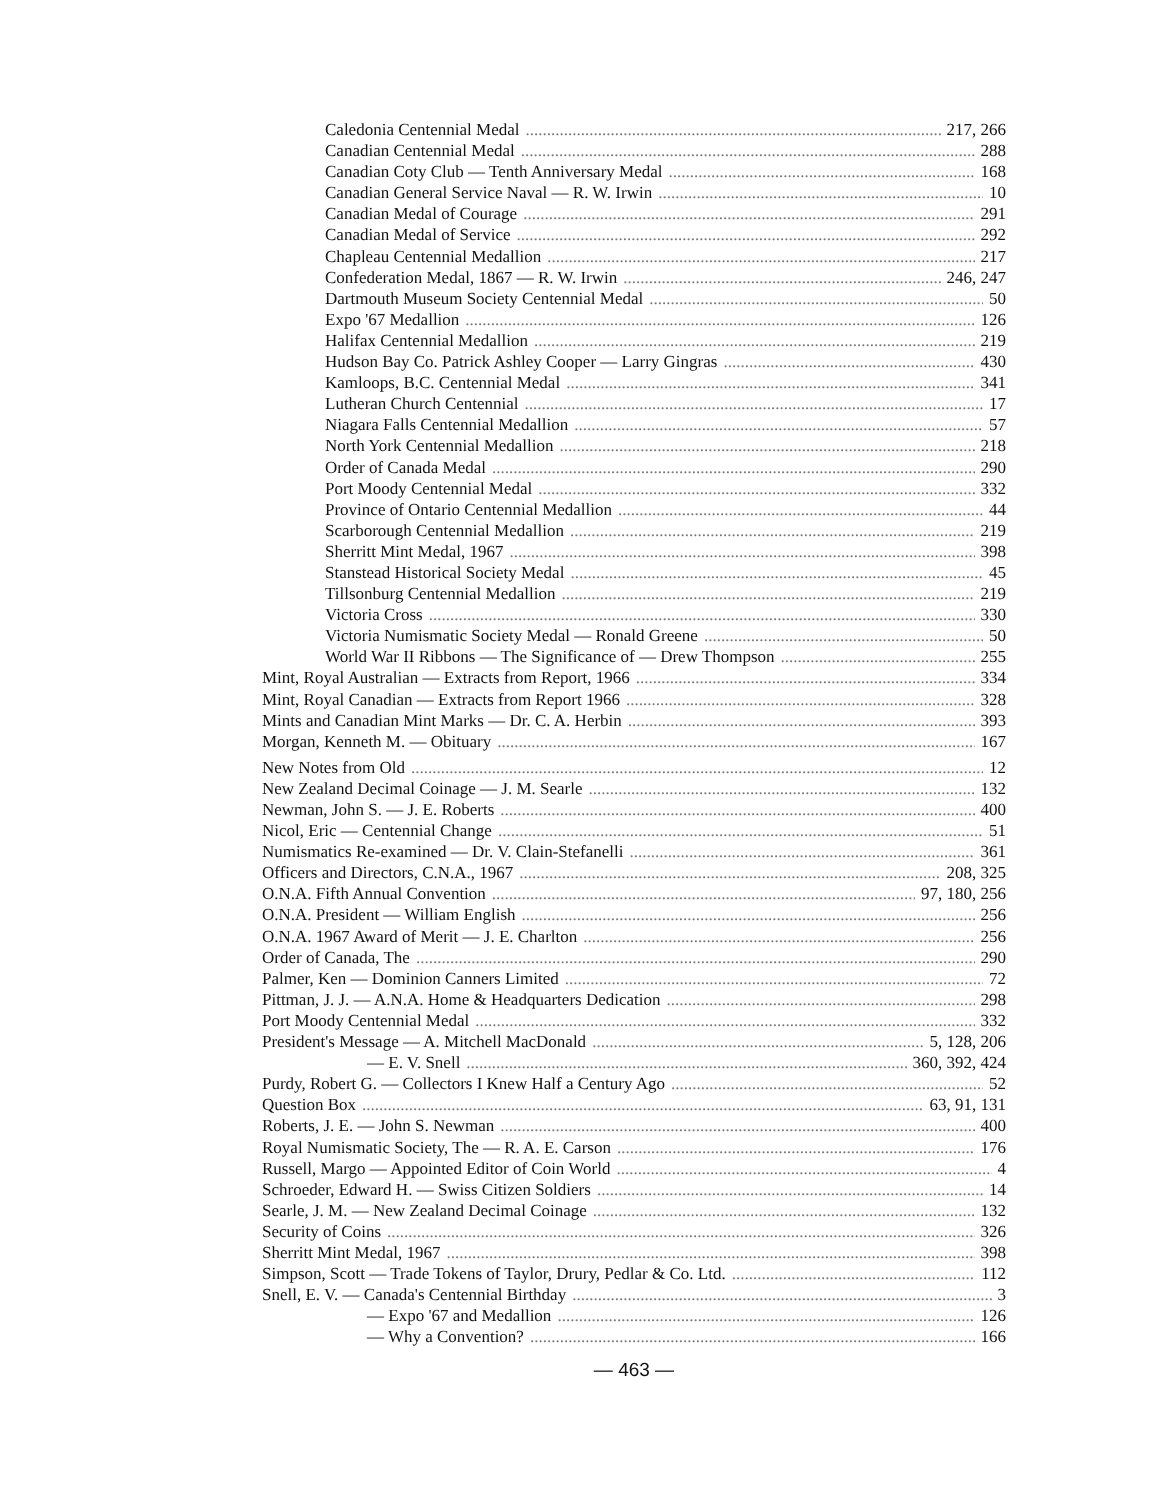Caledonia Centennial Medal 217, 266
Canadian Centennial Medal 288
Canadian Coty Club — Tenth Anniversary Medal 168
Canadian General Service Naval — R. W. Irwin 10
Canadian Medal of Courage 291
Canadian Medal of Service 292
Chapleau Centennial Medallion 217
Confederation Medal, 1867 — R. W. Irwin 246, 247
Dartmouth Museum Society Centennial Medal 50
Expo '67 Medallion 126
Halifax Centennial Medallion 219
Hudson Bay Co. Patrick Ashley Cooper — Larry Gingras 430
Kamloops, B.C. Centennial Medal 341
Lutheran Church Centennial 17
Niagara Falls Centennial Medallion 57
North York Centennial Medallion 218
Order of Canada Medal 290
Port Moody Centennial Medal 332
Province of Ontario Centennial Medallion 44
Scarborough Centennial Medallion 219
Sherritt Mint Medal, 1967 398
Stanstead Historical Society Medal 45
Tillsonburg Centennial Medallion 219
Victoria Cross 330
Victoria Numismatic Society Medal — Ronald Greene 50
World War II Ribbons — The Significance of — Drew Thompson 255
Mint, Royal Australian — Extracts from Report, 1966 334
Mint, Royal Canadian — Extracts from Report 1966 328
Mints and Canadian Mint Marks — Dr. C. A. Herbin 393
Morgan, Kenneth M. — Obituary 167
New Notes from Old 12
New Zealand Decimal Coinage — J. M. Searle 132
Newman, John S. — J. E. Roberts 400
Nicol, Eric — Centennial Change 51
Numismatics Re-examined — Dr. V. Clain-Stefanelli 361
Officers and Directors, C.N.A., 1967 208, 325
O.N.A. Fifth Annual Convention 97, 180, 256
O.N.A. President — William English 256
O.N.A. 1967 Award of Merit — J. E. Charlton 256
Order of Canada, The 290
Palmer, Ken — Dominion Canners Limited 72
Pittman, J. J. — A.N.A. Home & Headquarters Dedication 298
Port Moody Centennial Medal 332
President's Message — A. Mitchell MacDonald 5, 128, 206
— E. V. Snell 360, 392, 424
Purdy, Robert G. — Collectors I Knew Half a Century Ago 52
Question Box 63, 91, 131
Roberts, J. E. — John S. Newman 400
Royal Numismatic Society, The — R. A. E. Carson 176
Russell, Margo — Appointed Editor of Coin World 4
Schroeder, Edward H. — Swiss Citizen Soldiers 14
Searle, J. M. — New Zealand Decimal Coinage 132
Security of Coins 326
Sherritt Mint Medal, 1967 398
Simpson, Scott — Trade Tokens of Taylor, Drury, Pedlar & Co. Ltd. 112
Snell, E. V. — Canada's Centennial Birthday 3
— Expo '67 and Medallion 126
— Why a Convention? 166
— 463 —